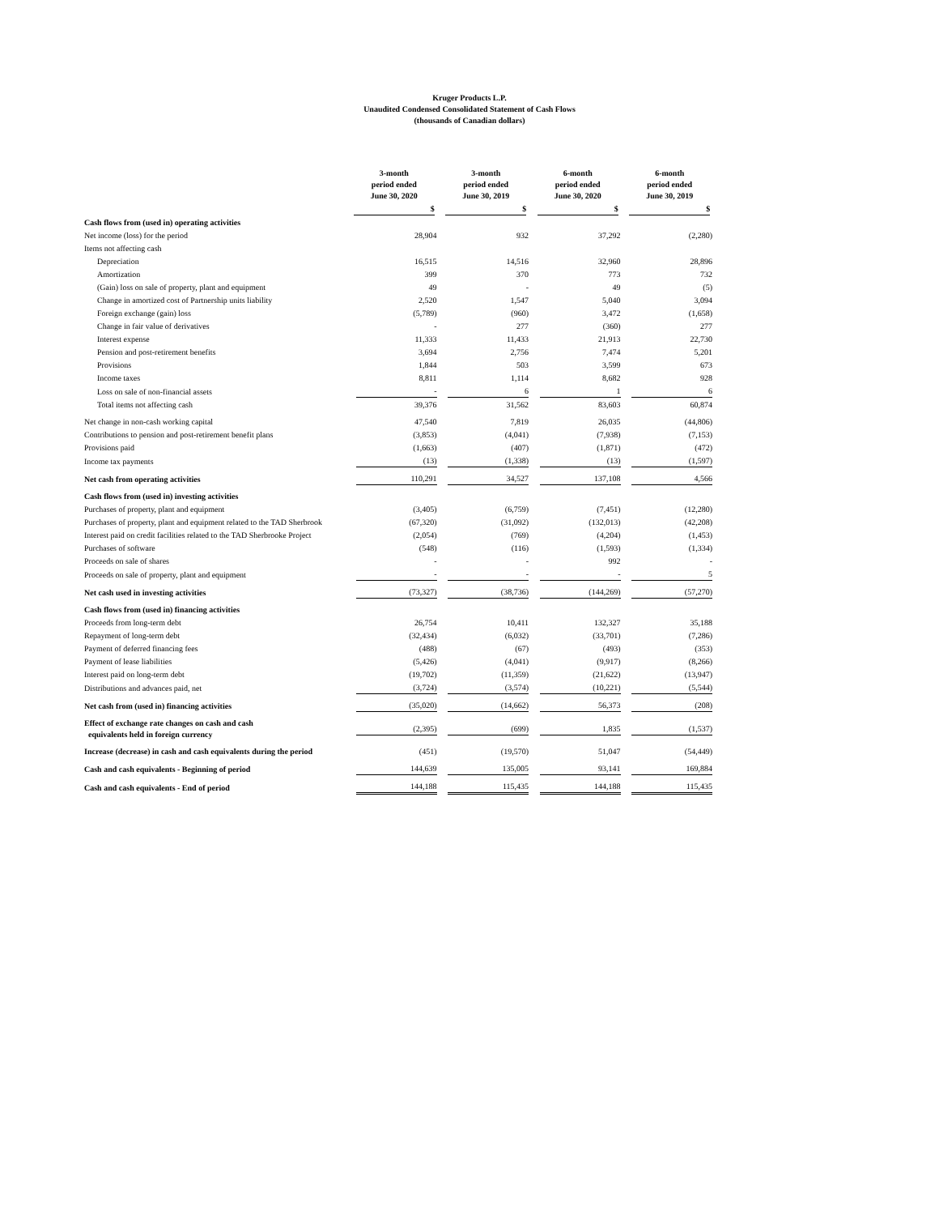Kruger Products L.P.
Unaudited Condensed Consolidated Statement of Cash Flows
(thousands of Canadian dollars)
| | 3-month period ended June 30, 2020 | 3-month period ended June 30, 2019 | 6-month period ended June 30, 2020 | 6-month period ended June 30, 2019 |
| --- | --- | --- | --- | --- |
| | $ | $ | $ | $ |
| Cash flows from (used in) operating activities | | | | |
| Net income (loss) for the period | 28,904 | 932 | 37,292 | (2,280) |
| Items not affecting cash | | | | |
| Depreciation | 16,515 | 14,516 | 32,960 | 28,896 |
| Amortization | 399 | 370 | 773 | 732 |
| (Gain) loss on sale of property, plant and equipment | 49 | - | 49 | (5) |
| Change in amortized cost of Partnership units liability | 2,520 | 1,547 | 5,040 | 3,094 |
| Foreign exchange (gain) loss | (5,789) | (960) | 3,472 | (1,658) |
| Change in fair value of derivatives | - | 277 | (360) | 277 |
| Interest expense | 11,333 | 11,433 | 21,913 | 22,730 |
| Pension and post-retirement benefits | 3,694 | 2,756 | 7,474 | 5,201 |
| Provisions | 1,844 | 503 | 3,599 | 673 |
| Income taxes | 8,811 | 1,114 | 8,682 | 928 |
| Loss on sale of non-financial assets | - | 6 | 1 | 6 |
| Total items not affecting cash | 39,376 | 31,562 | 83,603 | 60,874 |
| Net change in non-cash working capital | 47,540 | 7,819 | 26,035 | (44,806) |
| Contributions to pension and post-retirement benefit plans | (3,853) | (4,041) | (7,938) | (7,153) |
| Provisions paid | (1,663) | (407) | (1,871) | (472) |
| Income tax payments | (13) | (1,338) | (13) | (1,597) |
| Net cash from operating activities | 110,291 | 34,527 | 137,108 | 4,566 |
| Cash flows from (used in) investing activities | | | | |
| Purchases of property, plant and equipment | (3,405) | (6,759) | (7,451) | (12,280) |
| Purchases of property, plant and equipment related to the TAD Sherbrook | (67,320) | (31,092) | (132,013) | (42,208) |
| Interest paid on credit facilities related to the TAD Sherbrooke Project | (2,054) | (769) | (4,204) | (1,453) |
| Purchases of software | (548) | (116) | (1,593) | (1,334) |
| Proceeds on sale of shares | - | - | 992 | - |
| Proceeds on sale of property, plant and equipment | - | - | - | 5 |
| Net cash used in investing activities | (73,327) | (38,736) | (144,269) | (57,270) |
| Cash flows from (used in) financing activities | | | | |
| Proceeds from long-term debt | 26,754 | 10,411 | 132,327 | 35,188 |
| Repayment of long-term debt | (32,434) | (6,032) | (33,701) | (7,286) |
| Payment of deferred financing fees | (488) | (67) | (493) | (353) |
| Payment of lease liabilities | (5,426) | (4,041) | (9,917) | (8,266) |
| Interest paid on long-term debt | (19,702) | (11,359) | (21,622) | (13,947) |
| Distributions and advances paid, net | (3,724) | (3,574) | (10,221) | (5,544) |
| Net cash from (used in) financing activities | (35,020) | (14,662) | 56,373 | (208) |
| Effect of exchange rate changes on cash and cash equivalents held in foreign currency | (2,395) | (699) | 1,835 | (1,537) |
| Increase (decrease) in cash and cash equivalents during the period | (451) | (19,570) | 51,047 | (54,449) |
| Cash and cash equivalents - Beginning of period | 144,639 | 135,005 | 93,141 | 169,884 |
| Cash and cash equivalents - End of period | 144,188 | 115,435 | 144,188 | 115,435 |